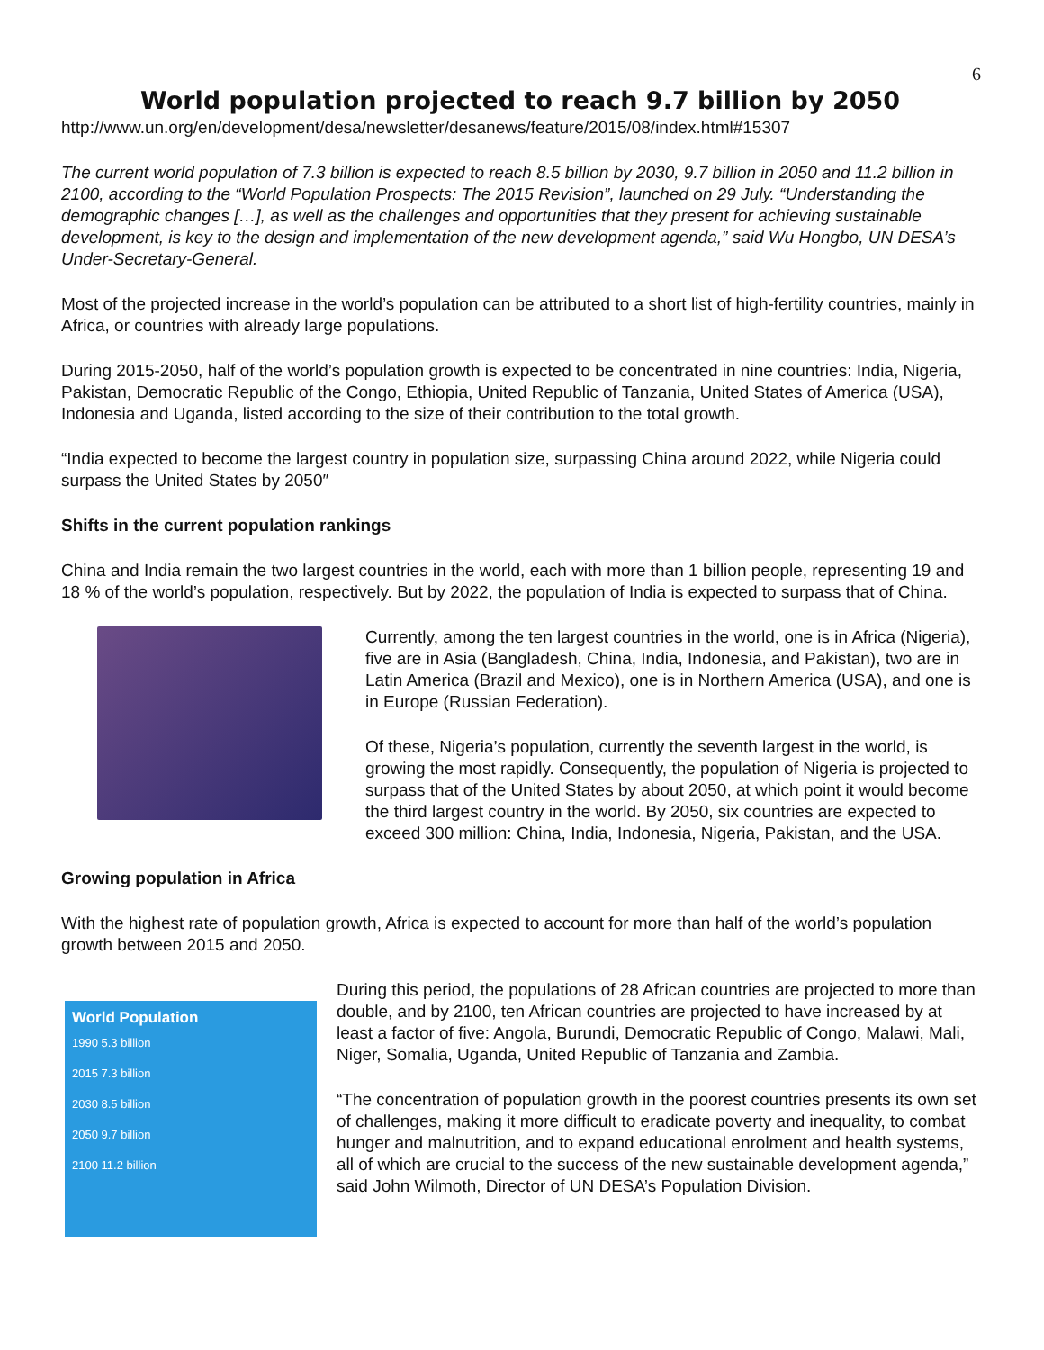6
World population projected to reach 9.7 billion by 2050
http://www.un.org/en/development/desa/newsletter/desanews/feature/2015/08/index.html#15307
The current world population of 7.3 billion is expected to reach 8.5 billion by 2030, 9.7 billion in 2050 and 11.2 billion in 2100, according to the “World Population Prospects: The 2015 Revision”, launched on 29 July. “Understanding the demographic changes […], as well as the challenges and opportunities that they present for achieving sustainable development, is key to the design and implementation of the new development agenda,” said Wu Hongbo, UN DESA’s Under-Secretary-General.
Most of the projected increase in the world’s population can be attributed to a short list of high-fertility countries, mainly in Africa, or countries with already large populations.
During 2015-2050, half of the world’s population growth is expected to be concentrated in nine countries: India, Nigeria, Pakistan, Democratic Republic of the Congo, Ethiopia, United Republic of Tanzania, United States of America (USA), Indonesia and Uganda, listed according to the size of their contribution to the total growth.
“India expected to become the largest country in population size, surpassing China around 2022, while Nigeria could surpass the United States by 2050″
Shifts in the current population rankings
China and India remain the two largest countries in the world, each with more than 1 billion people, representing 19 and 18 % of the world’s population, respectively. But by 2022, the population of India is expected to surpass that of China.
Currently, among the ten largest countries in the world, one is in Africa (Nigeria), five are in Asia (Bangladesh, China, India, Indonesia, and Pakistan), two are in Latin America (Brazil and Mexico), one is in Northern America (USA), and one is in Europe (Russian Federation).
Of these, Nigeria’s population, currently the seventh largest in the world, is growing the most rapidly. Consequently, the population of Nigeria is projected to surpass that of the United States by about 2050, at which point it would become the third largest country in the world. By 2050, six countries are expected to exceed 300 million: China, India, Indonesia, Nigeria, Pakistan, and the USA.
Growing population in Africa
With the highest rate of population growth, Africa is expected to account for more than half of the world’s population growth between 2015 and 2050.
World Population
1990 5.3 billion
2015 7.3 billion
2030 8.5 billion
2050 9.7 billion
2100 11.2 billion
During this period, the populations of 28 African countries are projected to more than double, and by 2100, ten African countries are projected to have increased by at least a factor of five: Angola, Burundi, Democratic Republic of Congo, Malawi, Mali, Niger, Somalia, Uganda, United Republic of Tanzania and Zambia.
“The concentration of population growth in the poorest countries presents its own set of challenges, making it more difficult to eradicate poverty and inequality, to combat hunger and malnutrition, and to expand educational enrolment and health systems, all of which are crucial to the success of the new sustainable development agenda,” said John Wilmoth, Director of UN DESA’s Population Division.